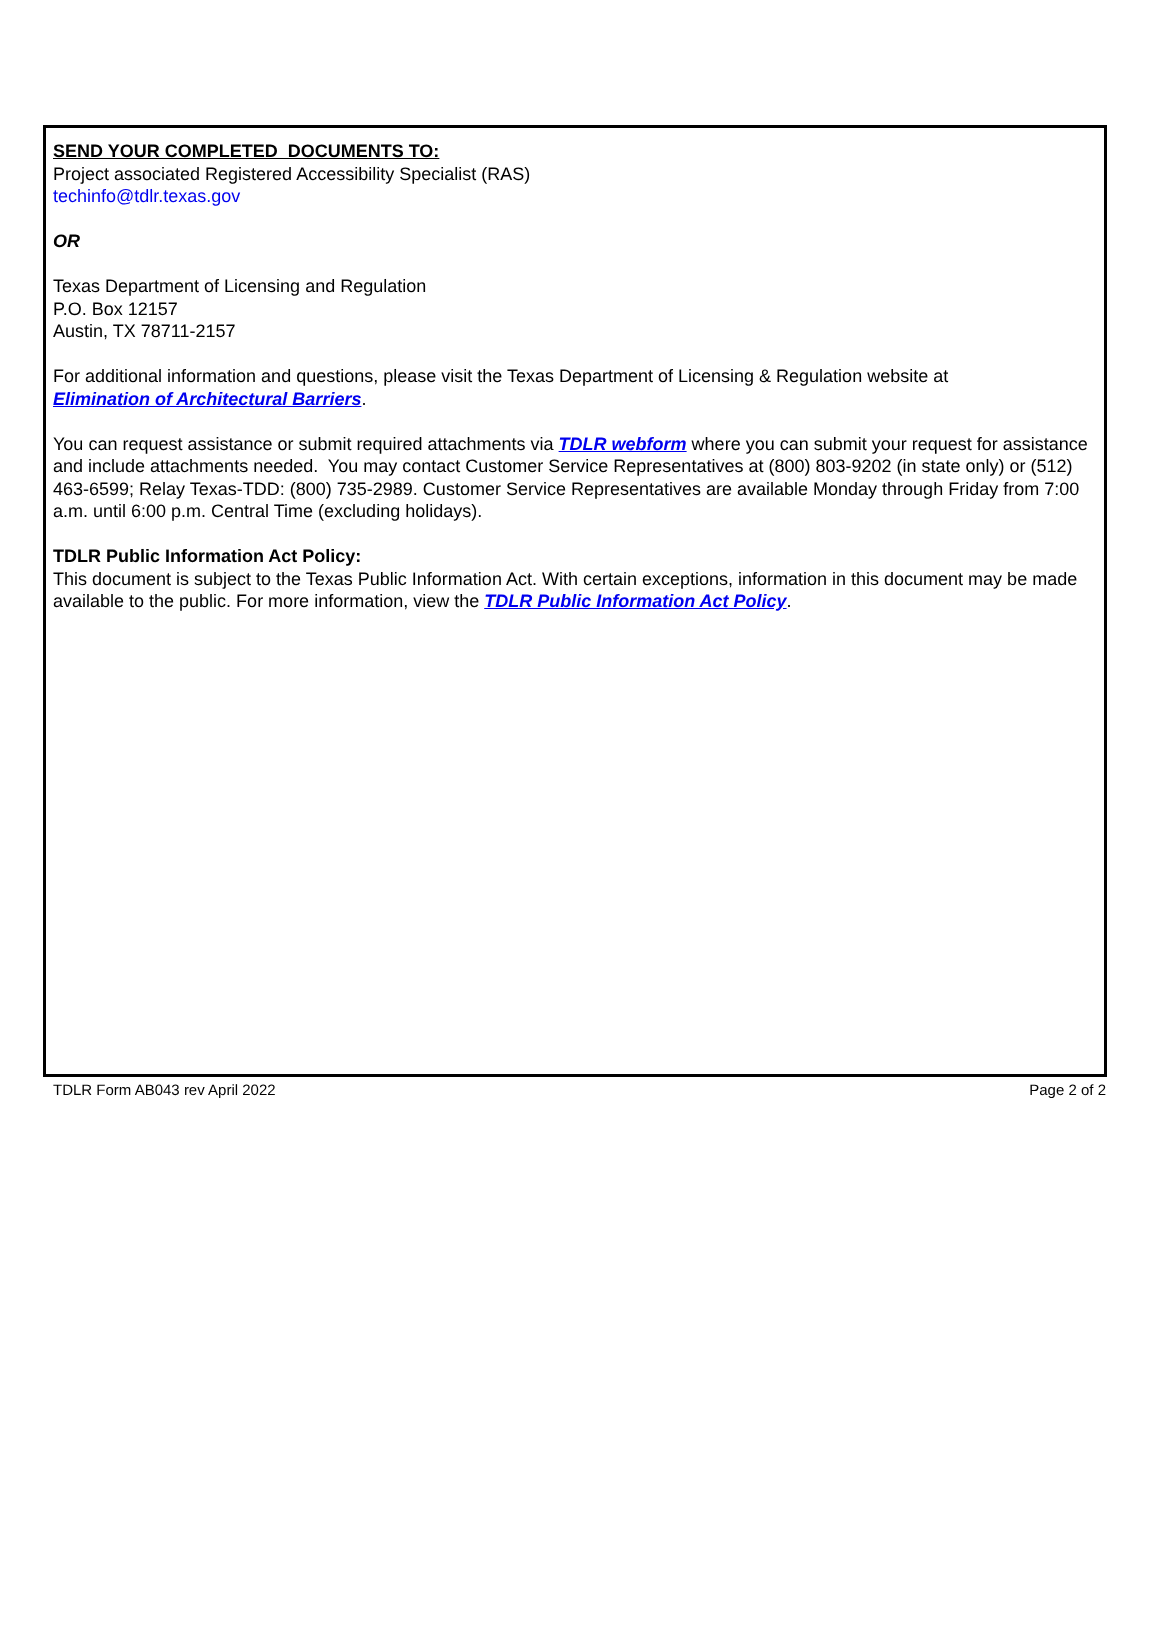SEND YOUR COMPLETED DOCUMENTS TO:
Project associated Registered Accessibility Specialist (RAS)
techinfo@tdlr.texas.gov
OR
Texas Department of Licensing and Regulation
P.O. Box 12157
Austin, TX 78711-2157
For additional information and questions, please visit the Texas Department of Licensing & Regulation website at
Elimination of Architectural Barriers.
You can request assistance or submit required attachments via TDLR webform where you can submit your request for assistance and include attachments needed. You may contact Customer Service Representatives at (800) 803-9202 (in state only) or (512) 463-6599; Relay Texas-TDD: (800) 735-2989. Customer Service Representatives are available Monday through Friday from 7:00 a.m. until 6:00 p.m. Central Time (excluding holidays).
TDLR Public Information Act Policy:
This document is subject to the Texas Public Information Act. With certain exceptions, information in this document may be made available to the public. For more information, view the TDLR Public Information Act Policy.
TDLR Form AB043 rev April 2022 Page 2 of 2